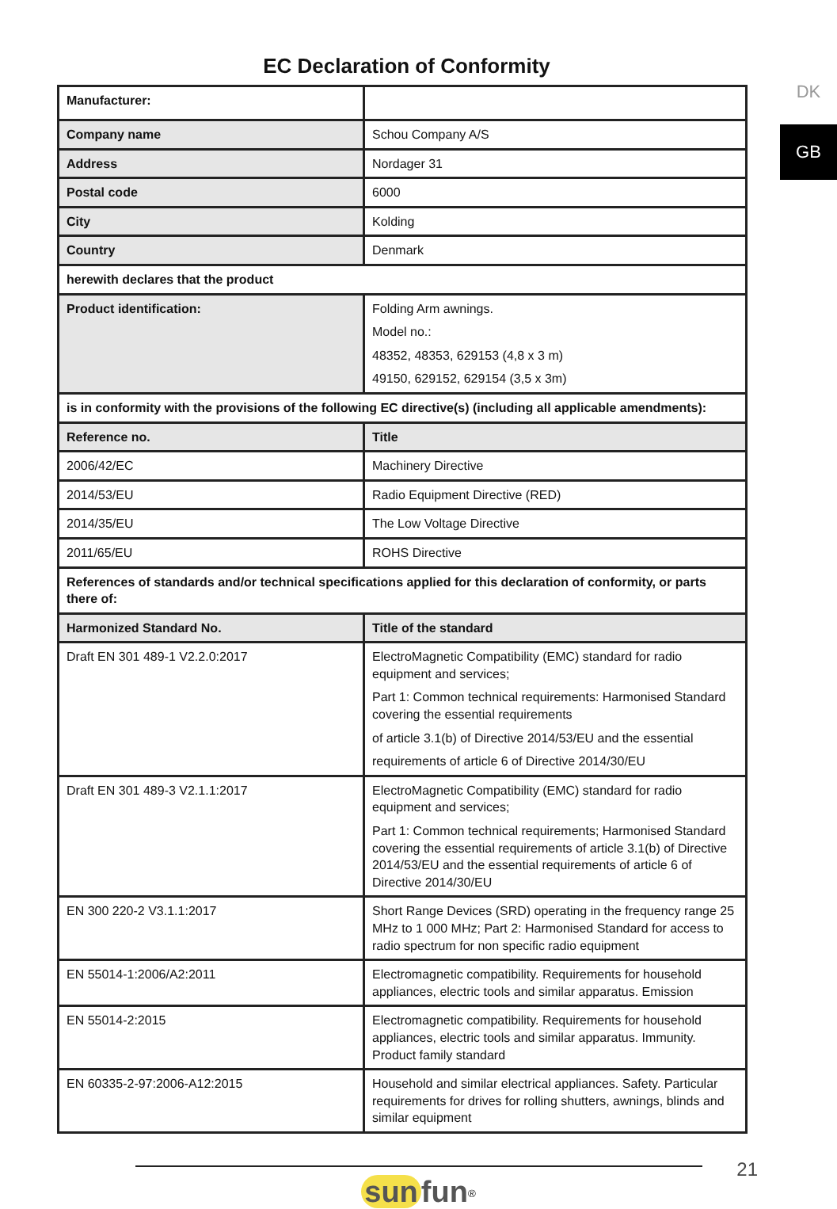DK
GB
EC Declaration of Conformity
| Manufacturer: | |
| Company name | Schou Company A/S |
| Address | Nordager 31 |
| Postal code | 6000 |
| City | Kolding |
| Country | Denmark |
| herewith declares that the product | |
| Product identification: | Folding Arm awnings. Model no.: 48352, 48353, 629153 (4,8 x 3 m) 49150, 629152, 629154 (3,5 x 3m) |
| is in conformity with the provisions of the following EC directive(s) (including all applicable amendments): | |
| Reference no. | Title |
| 2006/42/EC | Machinery Directive |
| 2014/53/EU | Radio Equipment Directive (RED) |
| 2014/35/EU | The Low Voltage Directive |
| 2011/65/EU | ROHS Directive |
| References of standards and/or technical specifications applied for this declaration of conformity, or parts there of: | |
| Harmonized Standard No. | Title of the standard |
| Draft EN 301 489-1 V2.2.0:2017 | ElectroMagnetic Compatibility (EMC) standard for radio equipment and services; Part 1: Common technical requirements: Harmonised Standard covering the essential requirements of article 3.1(b) of Directive 2014/53/EU and the essential requirements of article 6 of Directive 2014/30/EU |
| Draft EN 301 489-3 V2.1.1:2017 | ElectroMagnetic Compatibility (EMC) standard for radio equipment and services; Part 1: Common technical requirements; Harmonised Standard covering the essential requirements of article 3.1(b) of Directive 2014/53/EU and the essential requirements of article 6 of Directive 2014/30/EU |
| EN 300 220-2 V3.1.1:2017 | Short Range Devices (SRD) operating in the frequency range 25 MHz to 1 000 MHz; Part 2: Harmonised Standard for access to radio spectrum for non specific radio equipment |
| EN 55014-1:2006/A2:2011 | Electromagnetic compatibility. Requirements for household appliances, electric tools and similar apparatus. Emission |
| EN 55014-2:2015 | Electromagnetic compatibility. Requirements for household appliances, electric tools and similar apparatus. Immunity. Product family standard |
| EN 60335-2-97:2006-A12:2015 | Household and similar electrical appliances. Safety. Particular requirements for drives for rolling shutters, awnings, blinds and similar equipment |
sun fun<sup>®</sup>
21